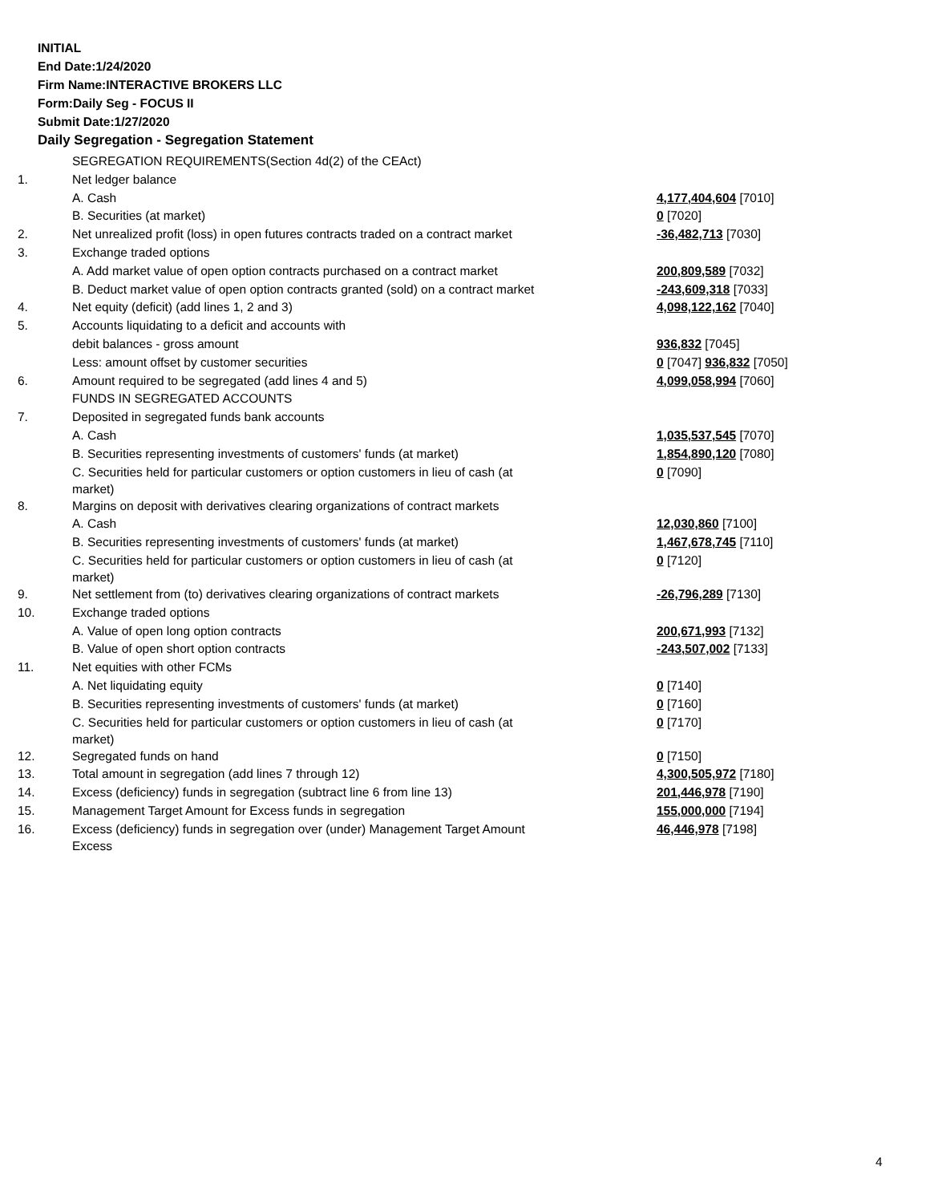INITIAL
End Date:1/24/2020
Firm Name:INTERACTIVE BROKERS LLC
Form:Daily Seg - FOCUS II
Submit Date:1/27/2020
Daily Segregation - Segregation Statement
| | SEGREGATION REQUIREMENTS(Section 4d(2) of the CEAct) | |
| 1. | Net ledger balance | |
| | A. Cash | 4,177,404,604 [7010] |
| | B. Securities (at market) | 0 [7020] |
| 2. | Net unrealized profit (loss) in open futures contracts traded on a contract market | -36,482,713 [7030] |
| 3. | Exchange traded options | |
| | A. Add market value of open option contracts purchased on a contract market | 200,809,589 [7032] |
| | B. Deduct market value of open option contracts granted (sold) on a contract market | -243,609,318 [7033] |
| 4. | Net equity (deficit) (add lines 1, 2 and 3) | 4,098,122,162 [7040] |
| 5. | Accounts liquidating to a deficit and accounts with | |
| | debit balances - gross amount | 936,832 [7045] |
| | Less: amount offset by customer securities | 0 [7047] 936,832 [7050] |
| 6. | Amount required to be segregated (add lines 4 and 5) | 4,099,058,994 [7060] |
| | FUNDS IN SEGREGATED ACCOUNTS | |
| 7. | Deposited in segregated funds bank accounts | |
| | A. Cash | 1,035,537,545 [7070] |
| | B. Securities representing investments of customers' funds (at market) | 1,854,890,120 [7080] |
| | C. Securities held for particular customers or option customers in lieu of cash (at market) | 0 [7090] |
| 8. | Margins on deposit with derivatives clearing organizations of contract markets | |
| | A. Cash | 12,030,860 [7100] |
| | B. Securities representing investments of customers' funds (at market) | 1,467,678,745 [7110] |
| | C. Securities held for particular customers or option customers in lieu of cash (at market) | 0 [7120] |
| 9. | Net settlement from (to) derivatives clearing organizations of contract markets | -26,796,289 [7130] |
| 10. | Exchange traded options | |
| | A. Value of open long option contracts | 200,671,993 [7132] |
| | B. Value of open short option contracts | -243,507,002 [7133] |
| 11. | Net equities with other FCMs | |
| | A. Net liquidating equity | 0 [7140] |
| | B. Securities representing investments of customers' funds (at market) | 0 [7160] |
| | C. Securities held for particular customers or option customers in lieu of cash (at market) | 0 [7170] |
| 12. | Segregated funds on hand | 0 [7150] |
| 13. | Total amount in segregation (add lines 7 through 12) | 4,300,505,972 [7180] |
| 14. | Excess (deficiency) funds in segregation (subtract line 6 from line 13) | 201,446,978 [7190] |
| 15. | Management Target Amount for Excess funds in segregation | 155,000,000 [7194] |
| 16. | Excess (deficiency) funds in segregation over (under) Management Target Amount Excess | 46,446,978 [7198] |
4